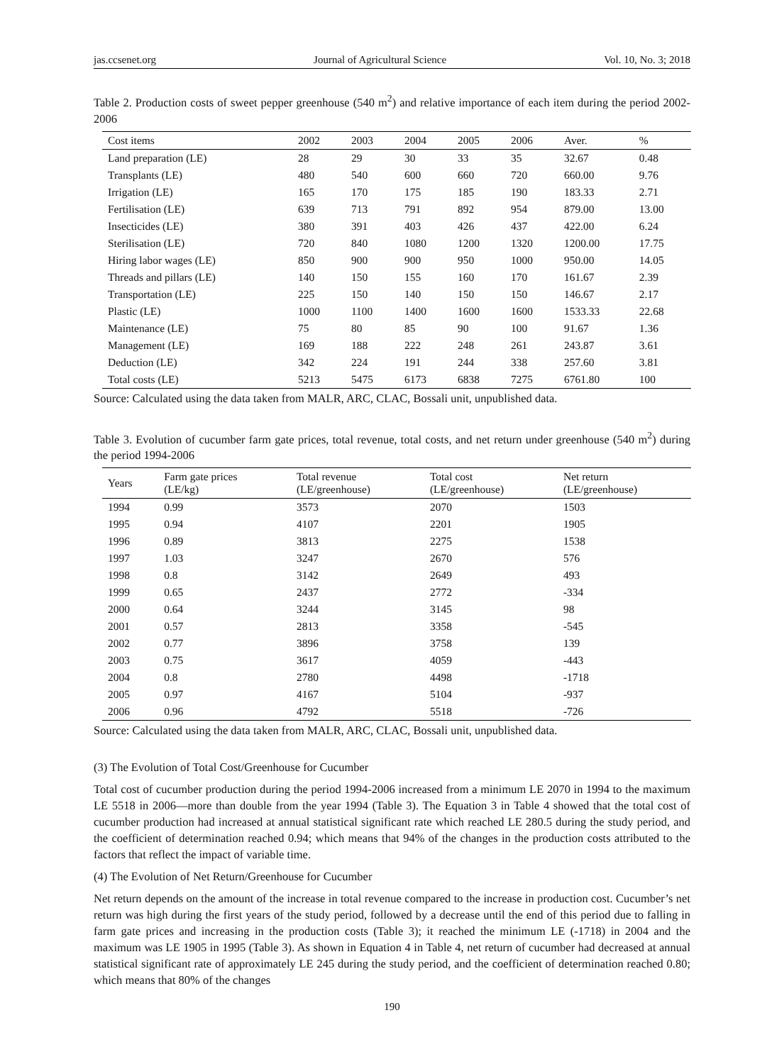jas.ccsenet.org Journal of Agricultural Science Vol. 10, No. 3; 2018
Table 2. Production costs of sweet pepper greenhouse (540 m<sup>2</sup>) and relative importance of each item during the period 2002-2006
| Cost items | 2002 | 2003 | 2004 | 2005 | 2006 | Aver. | % |
| --- | --- | --- | --- | --- | --- | --- | --- |
| Land preparation (LE) | 28 | 29 | 30 | 33 | 35 | 32.67 | 0.48 |
| Transplants (LE) | 480 | 540 | 600 | 660 | 720 | 660.00 | 9.76 |
| Irrigation (LE) | 165 | 170 | 175 | 185 | 190 | 183.33 | 2.71 |
| Fertilisation (LE) | 639 | 713 | 791 | 892 | 954 | 879.00 | 13.00 |
| Insecticides (LE) | 380 | 391 | 403 | 426 | 437 | 422.00 | 6.24 |
| Sterilisation (LE) | 720 | 840 | 1080 | 1200 | 1320 | 1200.00 | 17.75 |
| Hiring labor wages (LE) | 850 | 900 | 900 | 950 | 1000 | 950.00 | 14.05 |
| Threads and pillars (LE) | 140 | 150 | 155 | 160 | 170 | 161.67 | 2.39 |
| Transportation (LE) | 225 | 150 | 140 | 150 | 150 | 146.67 | 2.17 |
| Plastic (LE) | 1000 | 1100 | 1400 | 1600 | 1600 | 1533.33 | 22.68 |
| Maintenance (LE) | 75 | 80 | 85 | 90 | 100 | 91.67 | 1.36 |
| Management (LE) | 169 | 188 | 222 | 248 | 261 | 243.87 | 3.61 |
| Deduction (LE) | 342 | 224 | 191 | 244 | 338 | 257.60 | 3.81 |
| Total costs (LE) | 5213 | 5475 | 6173 | 6838 | 7275 | 6761.80 | 100 |
Source: Calculated using the data taken from MALR, ARC, CLAC, Bossali unit, unpublished data.
Table 3. Evolution of cucumber farm gate prices, total revenue, total costs, and net return under greenhouse (540 m<sup>2</sup>) during the period 1994-2006
| Years | Farm gate prices (LE/kg) | Total revenue (LE/greenhouse) | Total cost (LE/greenhouse) | Net return (LE/greenhouse) |
| --- | --- | --- | --- | --- |
| 1994 | 0.99 | 3573 | 2070 | 1503 |
| 1995 | 0.94 | 4107 | 2201 | 1905 |
| 1996 | 0.89 | 3813 | 2275 | 1538 |
| 1997 | 1.03 | 3247 | 2670 | 576 |
| 1998 | 0.8 | 3142 | 2649 | 493 |
| 1999 | 0.65 | 2437 | 2772 | -334 |
| 2000 | 0.64 | 3244 | 3145 | 98 |
| 2001 | 0.57 | 2813 | 3358 | -545 |
| 2002 | 0.77 | 3896 | 3758 | 139 |
| 2003 | 0.75 | 3617 | 4059 | -443 |
| 2004 | 0.8 | 2780 | 4498 | -1718 |
| 2005 | 0.97 | 4167 | 5104 | -937 |
| 2006 | 0.96 | 4792 | 5518 | -726 |
Source: Calculated using the data taken from MALR, ARC, CLAC, Bossali unit, unpublished data.
(3) The Evolution of Total Cost/Greenhouse for Cucumber
Total cost of cucumber production during the period 1994-2006 increased from a minimum LE 2070 in 1994 to the maximum LE 5518 in 2006—more than double from the year 1994 (Table 3). The Equation 3 in Table 4 showed that the total cost of cucumber production had increased at annual statistical significant rate which reached LE 280.5 during the study period, and the coefficient of determination reached 0.94; which means that 94% of the changes in the production costs attributed to the factors that reflect the impact of variable time.
(4) The Evolution of Net Return/Greenhouse for Cucumber
Net return depends on the amount of the increase in total revenue compared to the increase in production cost. Cucumber’s net return was high during the first years of the study period, followed by a decrease until the end of this period due to falling in farm gate prices and increasing in the production costs (Table 3); it reached the minimum LE (-1718) in 2004 and the maximum was LE 1905 in 1995 (Table 3). As shown in Equation 4 in Table 4, net return of cucumber had decreased at annual statistical significant rate of approximately LE 245 during the study period, and the coefficient of determination reached 0.80; which means that 80% of the changes
190